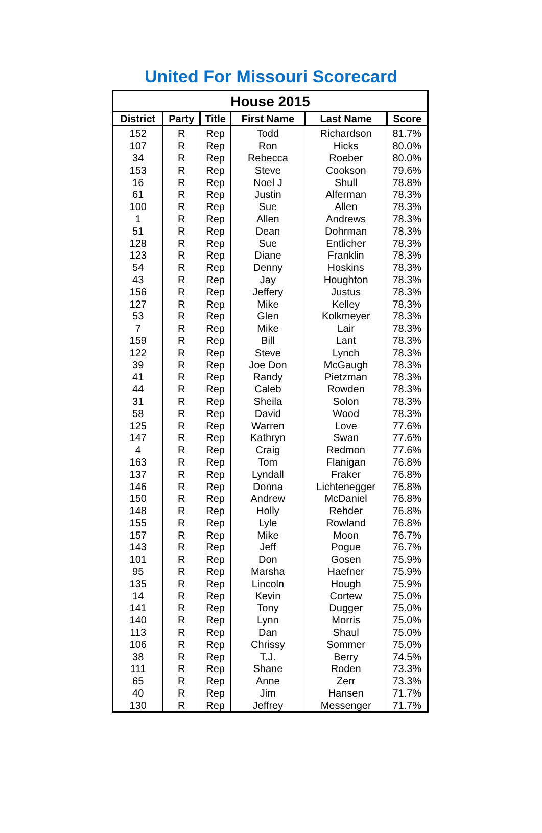United For Missouri Scorecard
| House 2015 | | | | | |
| --- | --- | --- | --- | --- | --- |
| District | Party | Title | First Name | Last Name | Score |
| 152 | R | Rep | Todd | Richardson | 81.7% |
| 107 | R | Rep | Ron | Hicks | 80.0% |
| 34 | R | Rep | Rebecca | Roeber | 80.0% |
| 153 | R | Rep | Steve | Cookson | 79.6% |
| 16 | R | Rep | Noel J | Shull | 78.8% |
| 61 | R | Rep | Justin | Alferman | 78.3% |
| 100 | R | Rep | Sue | Allen | 78.3% |
| 1 | R | Rep | Allen | Andrews | 78.3% |
| 51 | R | Rep | Dean | Dohrman | 78.3% |
| 128 | R | Rep | Sue | Entlicher | 78.3% |
| 123 | R | Rep | Diane | Franklin | 78.3% |
| 54 | R | Rep | Denny | Hoskins | 78.3% |
| 43 | R | Rep | Jay | Houghton | 78.3% |
| 156 | R | Rep | Jeffery | Justus | 78.3% |
| 127 | R | Rep | Mike | Kelley | 78.3% |
| 53 | R | Rep | Glen | Kolkmeyer | 78.3% |
| 7 | R | Rep | Mike | Lair | 78.3% |
| 159 | R | Rep | Bill | Lant | 78.3% |
| 122 | R | Rep | Steve | Lynch | 78.3% |
| 39 | R | Rep | Joe Don | McGaugh | 78.3% |
| 41 | R | Rep | Randy | Pietzman | 78.3% |
| 44 | R | Rep | Caleb | Rowden | 78.3% |
| 31 | R | Rep | Sheila | Solon | 78.3% |
| 58 | R | Rep | David | Wood | 78.3% |
| 125 | R | Rep | Warren | Love | 77.6% |
| 147 | R | Rep | Kathryn | Swan | 77.6% |
| 4 | R | Rep | Craig | Redmon | 77.6% |
| 163 | R | Rep | Tom | Flanigan | 76.8% |
| 137 | R | Rep | Lyndall | Fraker | 76.8% |
| 146 | R | Rep | Donna | Lichtenegger | 76.8% |
| 150 | R | Rep | Andrew | McDaniel | 76.8% |
| 148 | R | Rep | Holly | Rehder | 76.8% |
| 155 | R | Rep | Lyle | Rowland | 76.8% |
| 157 | R | Rep | Mike | Moon | 76.7% |
| 143 | R | Rep | Jeff | Pogue | 76.7% |
| 101 | R | Rep | Don | Gosen | 75.9% |
| 95 | R | Rep | Marsha | Haefner | 75.9% |
| 135 | R | Rep | Lincoln | Hough | 75.9% |
| 14 | R | Rep | Kevin | Cortew | 75.0% |
| 141 | R | Rep | Tony | Dugger | 75.0% |
| 140 | R | Rep | Lynn | Morris | 75.0% |
| 113 | R | Rep | Dan | Shaul | 75.0% |
| 106 | R | Rep | Chrissy | Sommer | 75.0% |
| 38 | R | Rep | T.J. | Berry | 74.5% |
| 111 | R | Rep | Shane | Roden | 73.3% |
| 65 | R | Rep | Anne | Zerr | 73.3% |
| 40 | R | Rep | Jim | Hansen | 71.7% |
| 130 | R | Rep | Jeffrey | Messenger | 71.7% |